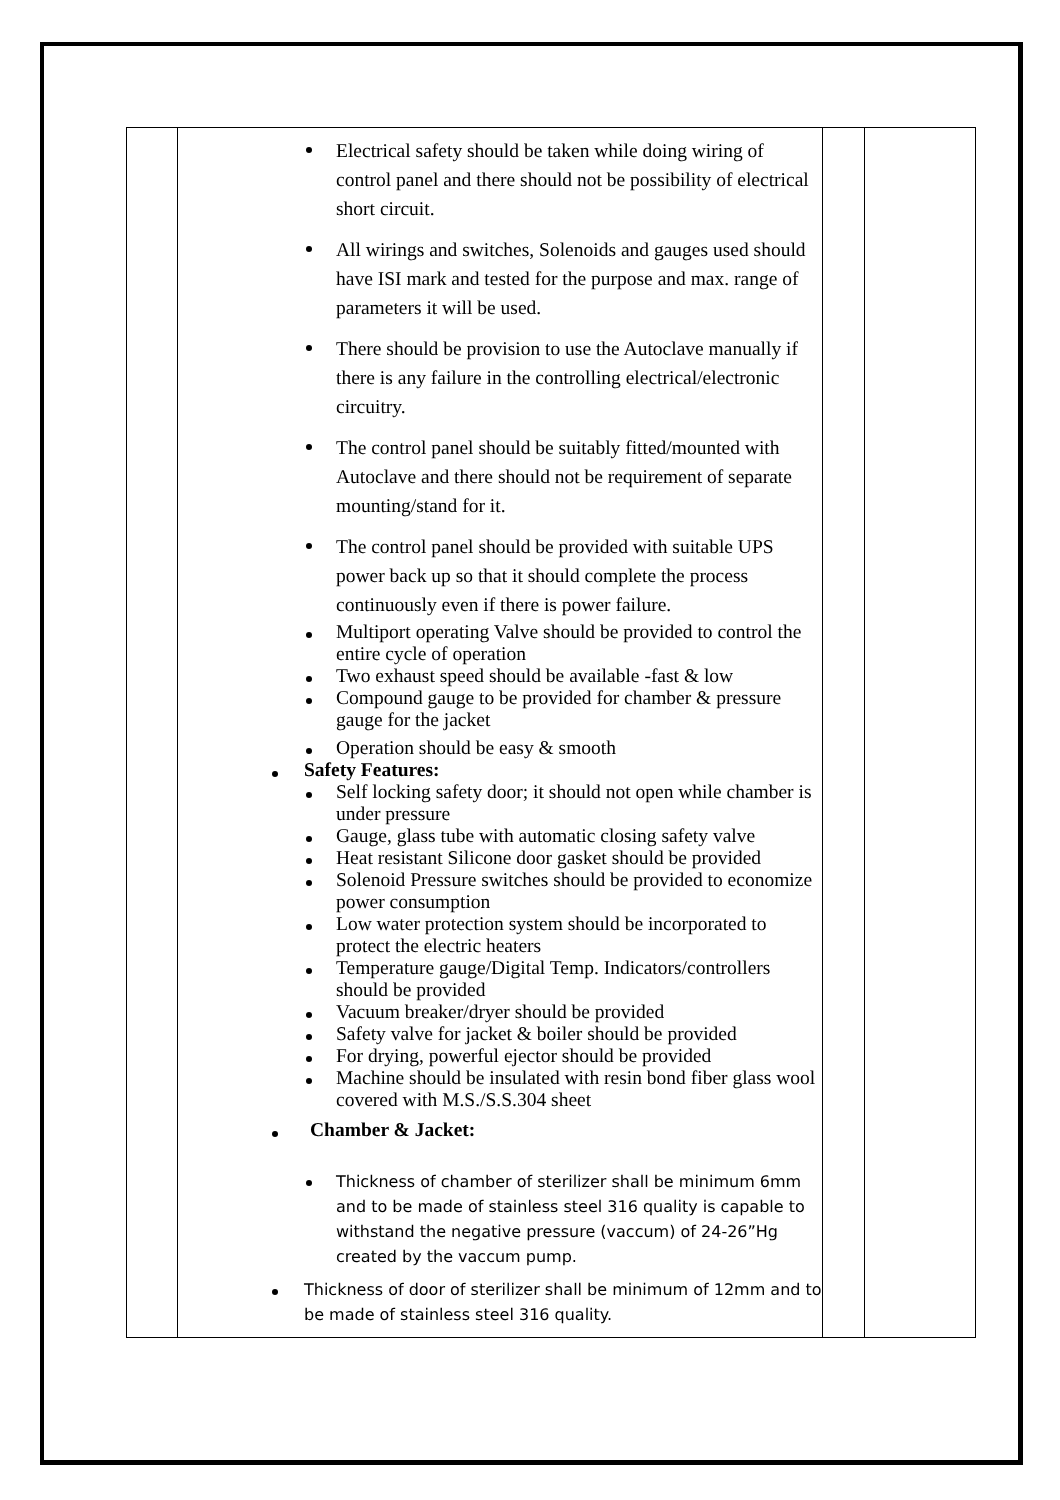| | Electrical safety should be taken while doing wiring of control panel and there should not be possibility of electrical short circuit. All wirings and switches, Solenoids and gauges used should have ISI mark and tested for the purpose and max. range of parameters it will be used. There should be provision to use the Autoclave manually if there is any failure in the controlling electrical/electronic circuitry. The control panel should be suitably fitted/mounted with Autoclave and there should not be requirement of separate mounting/stand for it. The control panel should be provided with suitable UPS power back up so that it should complete the process continuously even if there is power failure. Multiport operating Valve should be provided to control the entire cycle of operation Two exhaust speed should be available -fast & low Compound gauge to be provided for chamber & pressure gauge for the jacket Operation should be easy & smooth Safety Features: Self locking safety door; it should not open while chamber is under pressure Gauge, glass tube with automatic closing safety valve Heat resistant Silicone door gasket should be provided Solenoid Pressure switches should be provided to economize power consumption Low water protection system should be incorporated to protect the electric heaters Temperature gauge/Digital Temp. Indicators/controllers should be provided Vacuum breaker/dryer should be provided Safety valve for jacket & boiler should be provided For drying, powerful ejector should be provided Machine should be insulated with resin bond fiber glass wool covered with M.S./S.S.304 sheet Chamber & Jacket: Thickness of chamber of sterilizer shall be minimum 6mm and to be made of stainless steel 316 quality is capable to withstand the negative pressure (vaccum) of 24-26”Hg created by the vaccum pump. Thickness of door of sterilizer shall be minimum of 12mm and to be made of stainless steel 316 quality. | | |